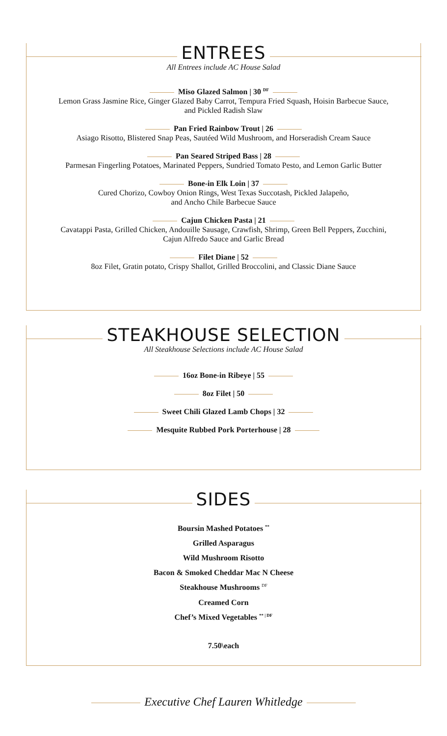ENTREES
All Entrees include AC House Salad
Miso Glazed Salmon | 30 <sup>DF</sup>
Lemon Grass Jasmine Rice, Ginger Glazed Baby Carrot, Tempura Fried Squash, Hoisin Barbecue Sauce,
and Pickled Radish Slaw
Pan Fried Rainbow Trout | 26
Asiago Risotto, Blistered Snap Peas, Sautéed Wild Mushroom, and Horseradish Cream Sauce
Pan Seared Striped Bass | 28
Parmesan Fingerling Potatoes, Marinated Peppers, Sundried Tomato Pesto, and Lemon Garlic Butter
Bone-in Elk Loin | 37
Cured Chorizo, Cowboy Onion Rings, West Texas Succotash, Pickled Jalapeño,
and Ancho Chile Barbecue Sauce
Cajun Chicken Pasta | 21
Cavatappi Pasta, Grilled Chicken, Andouille Sausage, Crawfish, Shrimp, Green Bell Peppers, Zucchini,
Cajun Alfredo Sauce and Garlic Bread
Filet Diane | 52
8oz Filet, Gratin potato, Crispy Shallot, Grilled Broccolini, and Classic Diane Sauce
STEAKHOUSE SELECTION
All Steakhouse Selections include AC House Salad
16oz Bone-in Ribeye | 55
8oz Filet | 50
Sweet Chili Glazed Lamb Chops | 32
Mesquite Rubbed Pork Porterhouse | 28
SIDES
Boursin Mashed Potatoes <sup>**</sup>
Grilled Asparagus
Wild Mushroom Risotto
Bacon & Smoked Cheddar Mac N Cheese
Steakhouse Mushrooms <sup>DF</sup>
Creamed Corn
Chef’s Mixed Vegetables <sup>** | DF</sup>
7.50\each
Executive Chef Lauren Whitledge